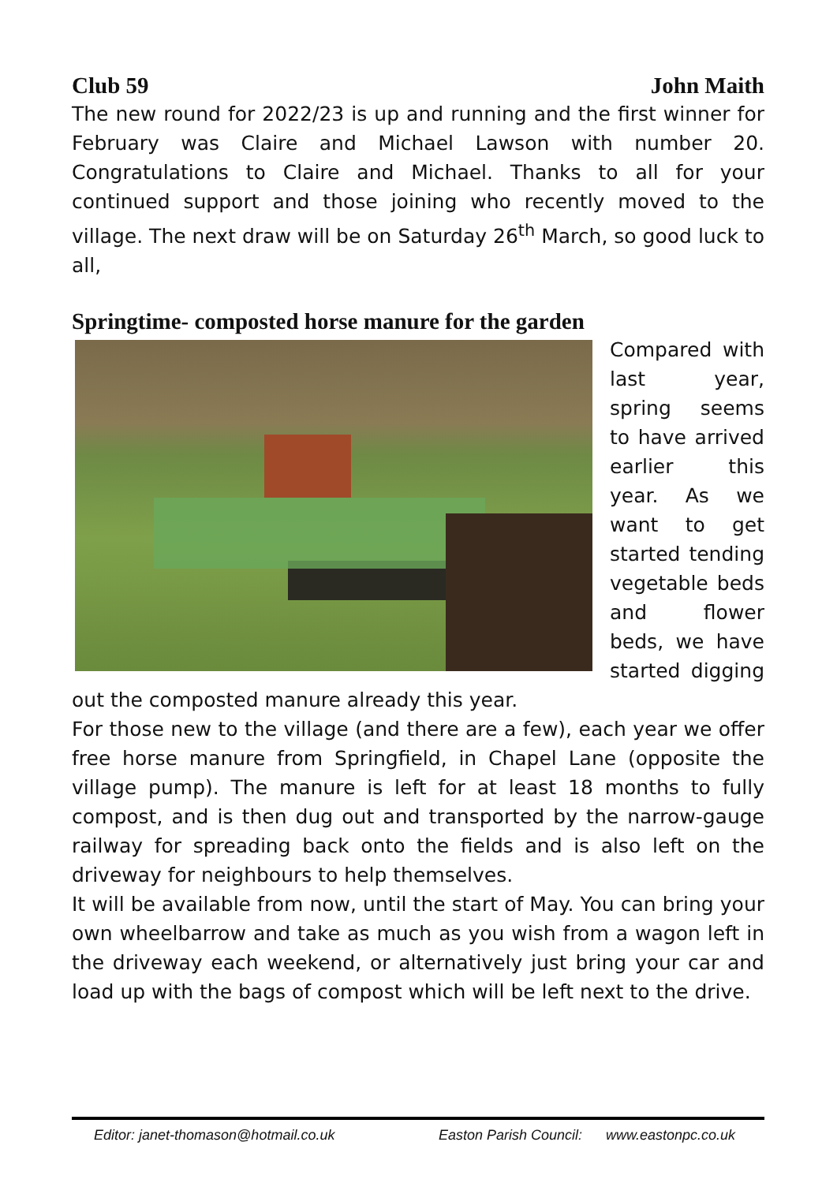Club 59 John Maith
The new round for 2022/23 is up and running and the first winner for February was Claire and Michael Lawson with number 20. Congratulations to Claire and Michael. Thanks to all for your continued support and those joining who recently moved to the village. The next draw will be on Saturday 26<sup>th</sup> March, so good luck to all,
Springtime- composted horse manure for the garden
Compared with last year, spring seems to have arrived earlier this year. As we want to get started tending vegetable beds and flower beds, we have started digging out the composted manure already this year.
For those new to the village (and there are a few), each year we offer free horse manure from Springfield, in Chapel Lane (opposite the village pump). The manure is left for at least 18 months to fully compost, and is then dug out and transported by the narrow-gauge railway for spreading back onto the fields and is also left on the driveway for neighbours to help themselves.
It will be available from now, until the start of May. You can bring your own wheelbarrow and take as much as you wish from a wagon left in the driveway each weekend, or alternatively just bring your car and load up with the bags of compost which will be left next to the drive.
Editor: janet-thomason@hotmail.co.uk Easton Parish Council: www.eastonpc.co.uk